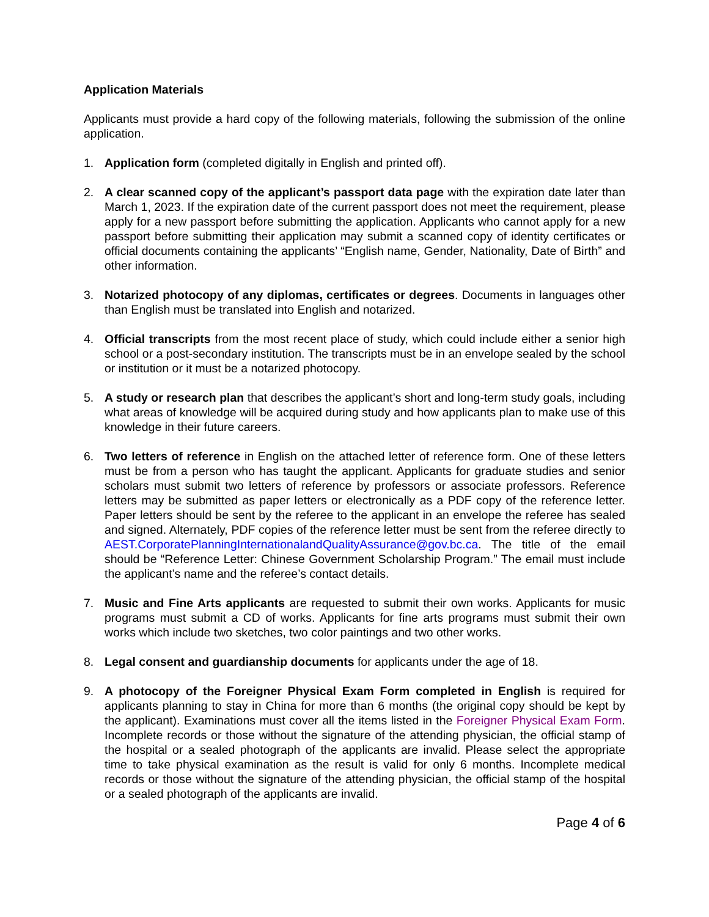Application Materials
Applicants must provide a hard copy of the following materials, following the submission of the online application.
1. Application form (completed digitally in English and printed off).
2. A clear scanned copy of the applicant’s passport data page with the expiration date later than March 1, 2023. If the expiration date of the current passport does not meet the requirement, please apply for a new passport before submitting the application. Applicants who cannot apply for a new passport before submitting their application may submit a scanned copy of identity certificates or official documents containing the applicants’ “English name, Gender, Nationality, Date of Birth” and other information.
3. Notarized photocopy of any diplomas, certificates or degrees. Documents in languages other than English must be translated into English and notarized.
4. Official transcripts from the most recent place of study, which could include either a senior high school or a post-secondary institution. The transcripts must be in an envelope sealed by the school or institution or it must be a notarized photocopy.
5. A study or research plan that describes the applicant’s short and long-term study goals, including what areas of knowledge will be acquired during study and how applicants plan to make use of this knowledge in their future careers.
6. Two letters of reference in English on the attached letter of reference form. One of these letters must be from a person who has taught the applicant. Applicants for graduate studies and senior scholars must submit two letters of reference by professors or associate professors. Reference letters may be submitted as paper letters or electronically as a PDF copy of the reference letter. Paper letters should be sent by the referee to the applicant in an envelope the referee has sealed and signed. Alternately, PDF copies of the reference letter must be sent from the referee directly to AEST.CorporatePlanningInternationalandQualityAssurance@gov.bc.ca. The title of the email should be “Reference Letter: Chinese Government Scholarship Program.” The email must include the applicant’s name and the referee’s contact details.
7. Music and Fine Arts applicants are requested to submit their own works. Applicants for music programs must submit a CD of works. Applicants for fine arts programs must submit their own works which include two sketches, two color paintings and two other works.
8. Legal consent and guardianship documents for applicants under the age of 18.
9. A photocopy of the Foreigner Physical Exam Form completed in English is required for applicants planning to stay in China for more than 6 months (the original copy should be kept by the applicant). Examinations must cover all the items listed in the Foreigner Physical Exam Form. Incomplete records or those without the signature of the attending physician, the official stamp of the hospital or a sealed photograph of the applicants are invalid. Please select the appropriate time to take physical examination as the result is valid for only 6 months. Incomplete medical records or those without the signature of the attending physician, the official stamp of the hospital or a sealed photograph of the applicants are invalid.
Page 4 of 6